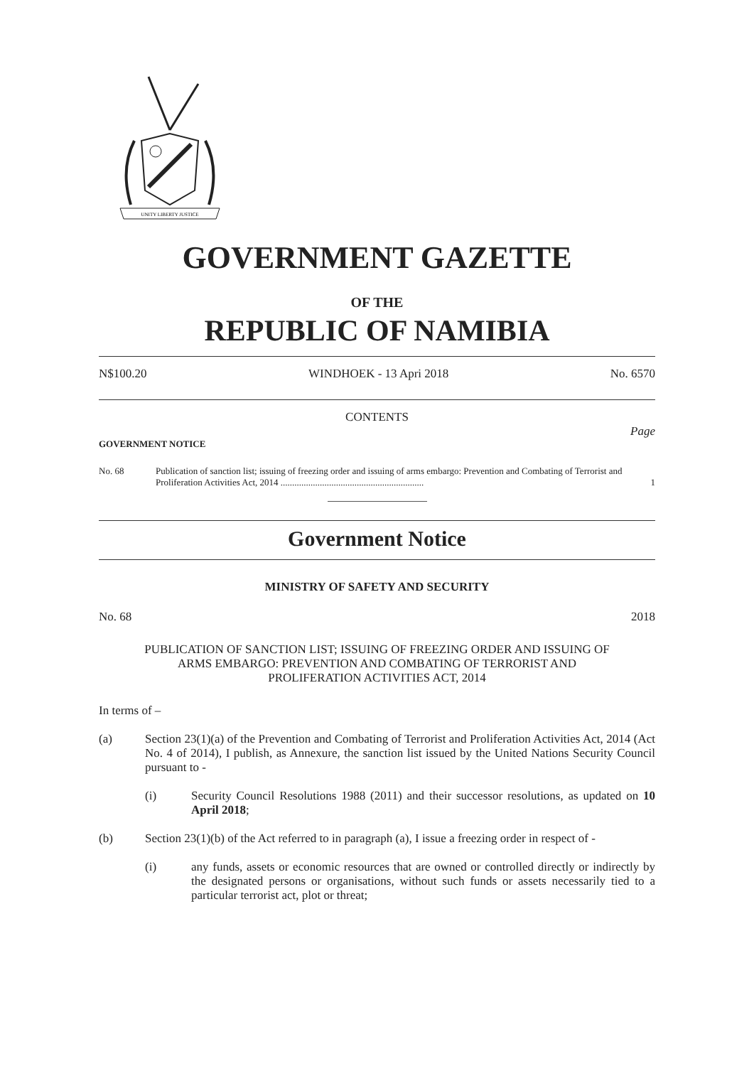UNITY LIBERTY JUSTICE
GOVERNMENT GAZETTE
OF THE
REPUBLIC OF NAMIBIA
N$100.20 WINDHOEK - 13 Apri 2018 No. 6570
CONTENTS
Page
GOVERNMENT NOTICE
No. 68 Publication of sanction list; issuing of freezing order and issuing of arms embargo: Prevention and Combating of Terrorist and Proliferation Activities Act, 2014 .............................................................. 1
Government Notice
MINISTRY OF SAFETY AND SECURITY
No. 68 2018
PUBLICATION OF SANCTION LIST; ISSUING OF FREEZING ORDER AND ISSUING OF ARMS EMBARGO: PREVENTION AND COMBATING OF TERRORIST AND PROLIFERATION ACTIVITIES ACT, 2014
In terms of –
(a) Section 23(1)(a) of the Prevention and Combating of Terrorist and Proliferation Activities Act, 2014 (Act No. 4 of 2014), I publish, as Annexure, the sanction list issued by the United Nations Security Council pursuant to -
(i) Security Council Resolutions 1988 (2011) and their successor resolutions, as updated on 10 April 2018;
(b) Section 23(1)(b) of the Act referred to in paragraph (a), I issue a freezing order in respect of -
(i) any funds, assets or economic resources that are owned or controlled directly or indirectly by the designated persons or organisations, without such funds or assets necessarily tied to a particular terrorist act, plot or threat;